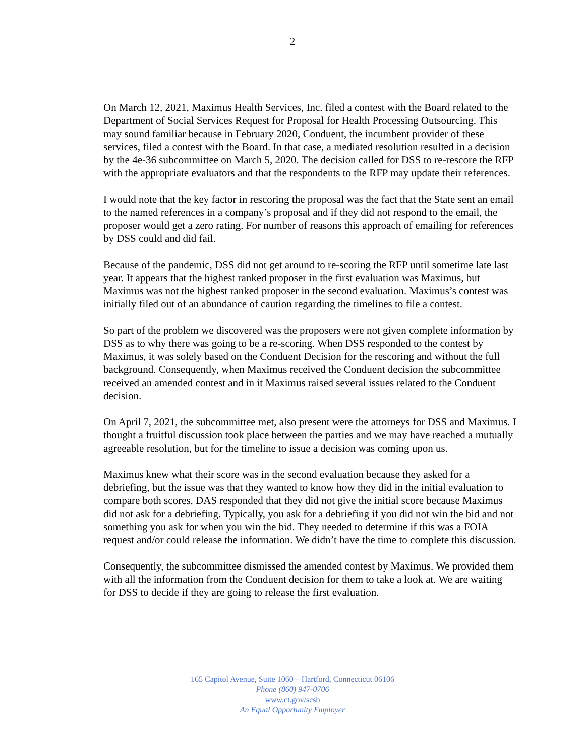2
On March 12, 2021, Maximus Health Services, Inc. filed a contest with the Board related to the Department of Social Services Request for Proposal for Health Processing Outsourcing. This may sound familiar because in February 2020, Conduent, the incumbent provider of these services, filed a contest with the Board. In that case, a mediated resolution resulted in a decision by the 4e-36 subcommittee on March 5, 2020. The decision called for DSS to re-rescore the RFP with the appropriate evaluators and that the respondents to the RFP may update their references.
I would note that the key factor in rescoring the proposal was the fact that the State sent an email to the named references in a company’s proposal and if they did not respond to the email, the proposer would get a zero rating. For number of reasons this approach of emailing for references by DSS could and did fail.
Because of the pandemic, DSS did not get around to re-scoring the RFP until sometime late last year. It appears that the highest ranked proposer in the first evaluation was Maximus, but Maximus was not the highest ranked proposer in the second evaluation. Maximus’s contest was initially filed out of an abundance of caution regarding the timelines to file a contest.
So part of the problem we discovered was the proposers were not given complete information by DSS as to why there was going to be a re-scoring. When DSS responded to the contest by Maximus, it was solely based on the Conduent Decision for the rescoring and without the full background. Consequently, when Maximus received the Conduent decision the subcommittee received an amended contest and in it Maximus raised several issues related to the Conduent decision.
On April 7, 2021, the subcommittee met, also present were the attorneys for DSS and Maximus. I thought a fruitful discussion took place between the parties and we may have reached a mutually agreeable resolution, but for the timeline to issue a decision was coming upon us.
Maximus knew what their score was in the second evaluation because they asked for a debriefing, but the issue was that they wanted to know how they did in the initial evaluation to compare both scores. DAS responded that they did not give the initial score because Maximus did not ask for a debriefing. Typically, you ask for a debriefing if you did not win the bid and not something you ask for when you win the bid. They needed to determine if this was a FOIA request and/or could release the information. We didn’t have the time to complete this discussion.
Consequently, the subcommittee dismissed the amended contest by Maximus. We provided them with all the information from the Conduent decision for them to take a look at. We are waiting for DSS to decide if they are going to release the first evaluation.
165 Capitol Avenue, Suite 1060 – Hartford, Connecticut 06106
Phone (860) 947-0706
www.ct.gov/scsb
An Equal Opportunity Employer